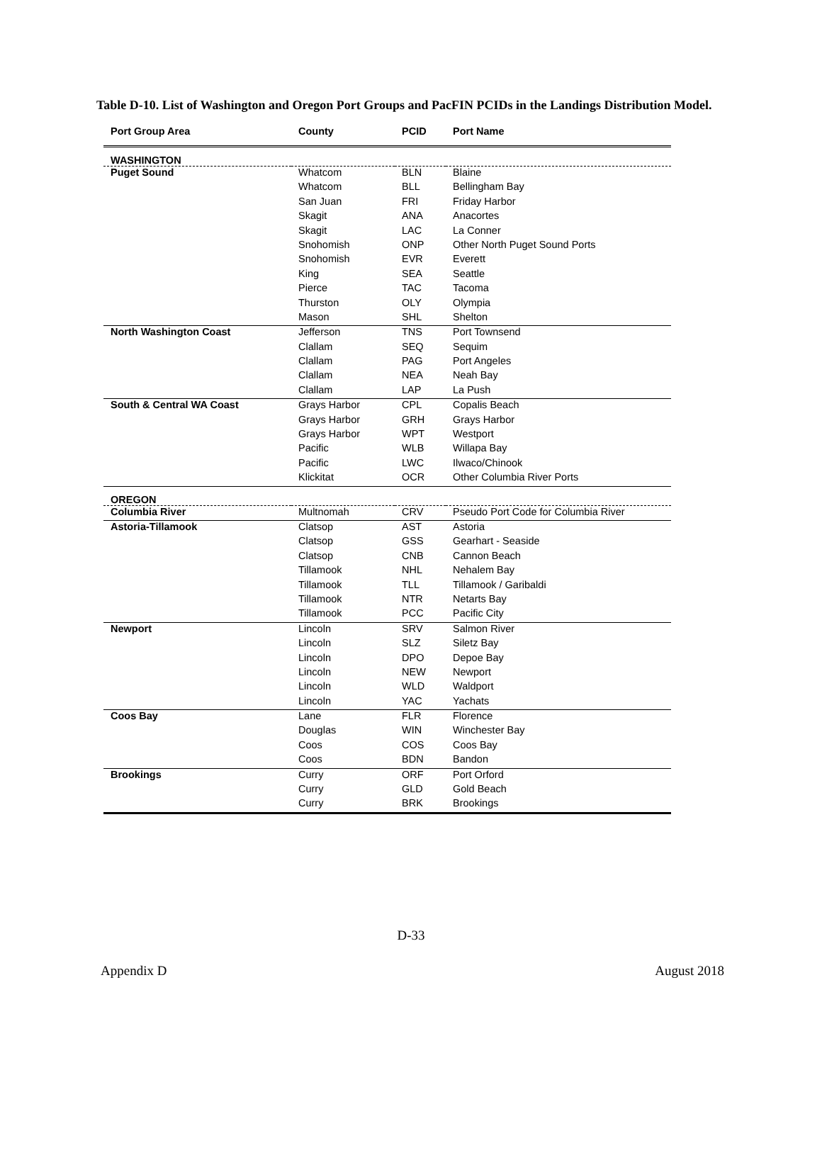Table D-10. List of Washington and Oregon Port Groups and PacFIN PCIDs in the Landings Distribution Model.
| Port Group Area | County | PCID | Port Name |
| --- | --- | --- | --- |
| WASHINGTON | | | |
| Puget Sound | Whatcom | BLN | Blaine |
| | Whatcom | BLL | Bellingham Bay |
| | San Juan | FRI | Friday Harbor |
| | Skagit | ANA | Anacortes |
| | Skagit | LAC | La Conner |
| | Snohomish | ONP | Other North Puget Sound Ports |
| | Snohomish | EVR | Everett |
| | King | SEA | Seattle |
| | Pierce | TAC | Tacoma |
| | Thurston | OLY | Olympia |
| | Mason | SHL | Shelton |
| North Washington Coast | Jefferson | TNS | Port Townsend |
| | Clallam | SEQ | Sequim |
| | Clallam | PAG | Port Angeles |
| | Clallam | NEA | Neah Bay |
| | Clallam | LAP | La Push |
| South & Central WA Coast | Grays Harbor | CPL | Copalis Beach |
| | Grays Harbor | GRH | Grays Harbor |
| | Grays Harbor | WPT | Westport |
| | Pacific | WLB | Willapa Bay |
| | Pacific | LWC | Ilwaco/Chinook |
| | Klickitat | OCR | Other Columbia River Ports |
| OREGON | | | |
| Columbia River | Multnomah | CRV | Pseudo Port Code for Columbia River |
| Astoria-Tillamook | Clatsop | AST | Astoria |
| | Clatsop | GSS | Gearhart - Seaside |
| | Clatsop | CNB | Cannon Beach |
| | Tillamook | NHL | Nehalem Bay |
| | Tillamook | TLL | Tillamook / Garibaldi |
| | Tillamook | NTR | Netarts Bay |
| | Tillamook | PCC | Pacific City |
| Newport | Lincoln | SRV | Salmon River |
| | Lincoln | SLZ | Siletz Bay |
| | Lincoln | DPO | Depoe Bay |
| | Lincoln | NEW | Newport |
| | Lincoln | WLD | Waldport |
| | Lincoln | YAC | Yachats |
| Coos Bay | Lane | FLR | Florence |
| | Douglas | WIN | Winchester Bay |
| | Coos | COS | Coos Bay |
| | Coos | BDN | Bandon |
| Brookings | Curry | ORF | Port Orford |
| | Curry | GLD | Gold Beach |
| | Curry | BRK | Brookings |
D-33
Appendix D August 2018